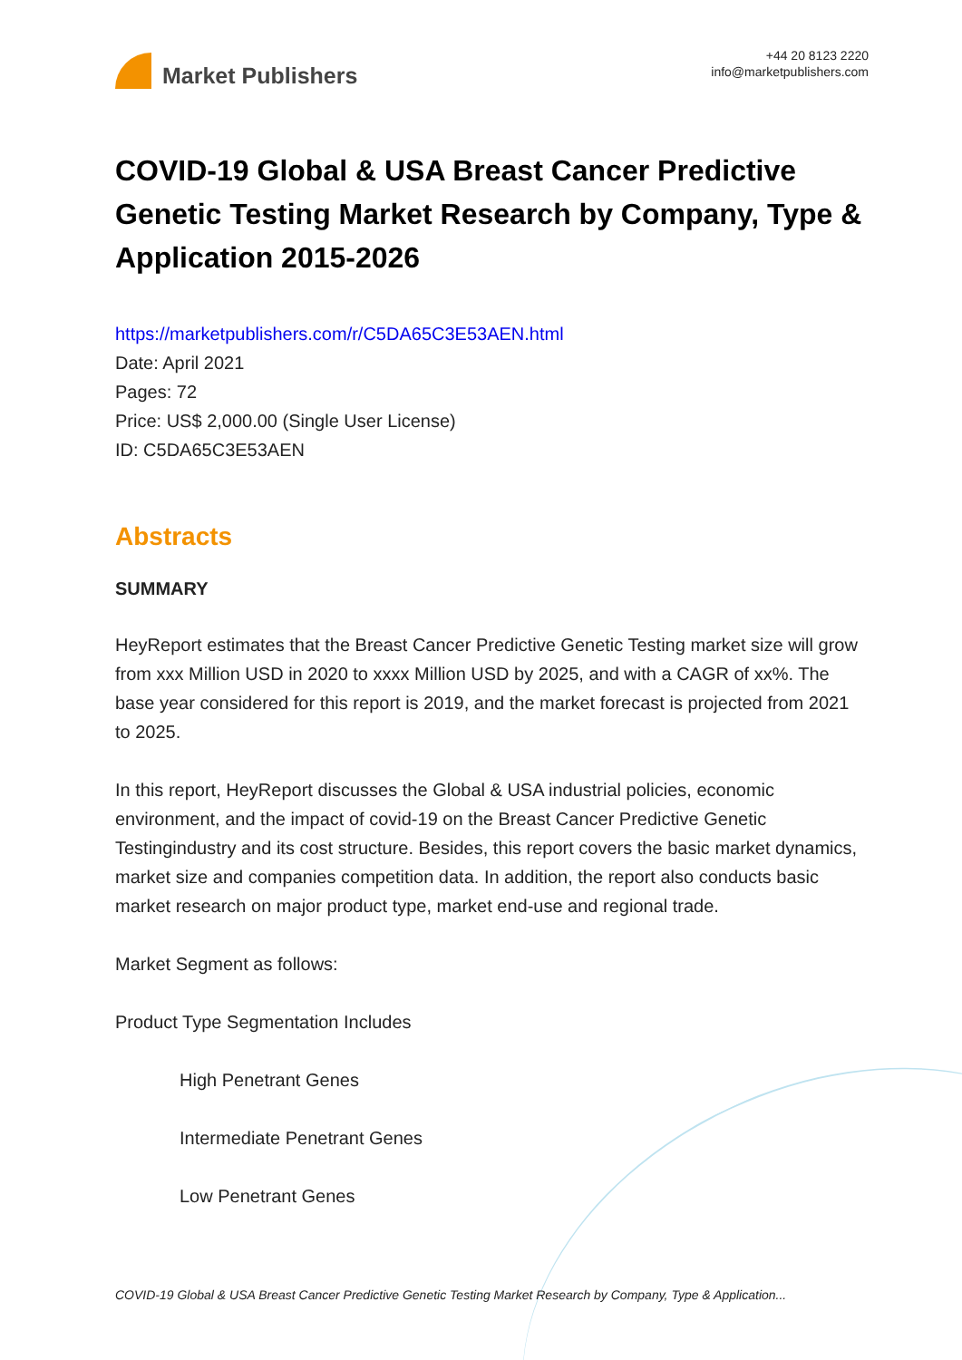Market Publishers
+44 20 8123 2220
info@marketpublishers.com
COVID-19 Global & USA Breast Cancer Predictive Genetic Testing Market Research by Company, Type & Application 2015-2026
https://marketpublishers.com/r/C5DA65C3E53AEN.html
Date: April 2021
Pages: 72
Price: US$ 2,000.00 (Single User License)
ID: C5DA65C3E53AEN
Abstracts
SUMMARY
HeyReport estimates that the Breast Cancer Predictive Genetic Testing market size will grow from xxx Million USD in 2020 to xxxx Million USD by 2025, and with a CAGR of xx%. The base year considered for this report is 2019, and the market forecast is projected from 2021 to 2025.
In this report, HeyReport discusses the Global & USA industrial policies, economic environment, and the impact of covid-19 on the Breast Cancer Predictive Genetic Testingindustry and its cost structure. Besides, this report covers the basic market dynamics, market size and companies competition data. In addition, the report also conducts basic market research on major product type, market end-use and regional trade.
Market Segment as follows:
Product Type Segmentation Includes
High Penetrant Genes
Intermediate Penetrant Genes
Low Penetrant Genes
COVID-19 Global & USA Breast Cancer Predictive Genetic Testing Market Research by Company, Type & Application...